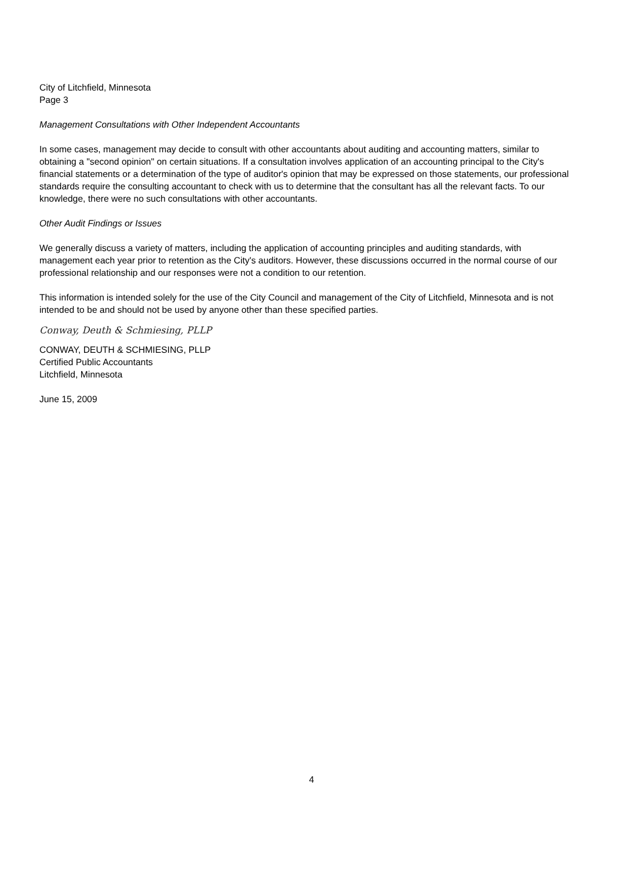City of Litchfield, Minnesota
Page 3
Management Consultations with Other Independent Accountants
In some cases, management may decide to consult with other accountants about auditing and accounting matters, similar to obtaining a "second opinion" on certain situations. If a consultation involves application of an accounting principal to the City's financial statements or a determination of the type of auditor's opinion that may be expressed on those statements, our professional standards require the consulting accountant to check with us to determine that the consultant has all the relevant facts. To our knowledge, there were no such consultations with other accountants.
Other Audit Findings or Issues
We generally discuss a variety of matters, including the application of accounting principles and auditing standards, with management each year prior to retention as the City's auditors. However, these discussions occurred in the normal course of our professional relationship and our responses were not a condition to our retention.
This information is intended solely for the use of the City Council and management of the City of Litchfield, Minnesota and is not intended to be and should not be used by anyone other than these specified parties.
Conway, Deuth & Schmiesing, PLLP
CONWAY, DEUTH & SCHMIESING, PLLP
Certified Public Accountants
Litchfield, Minnesota
June 15, 2009
4